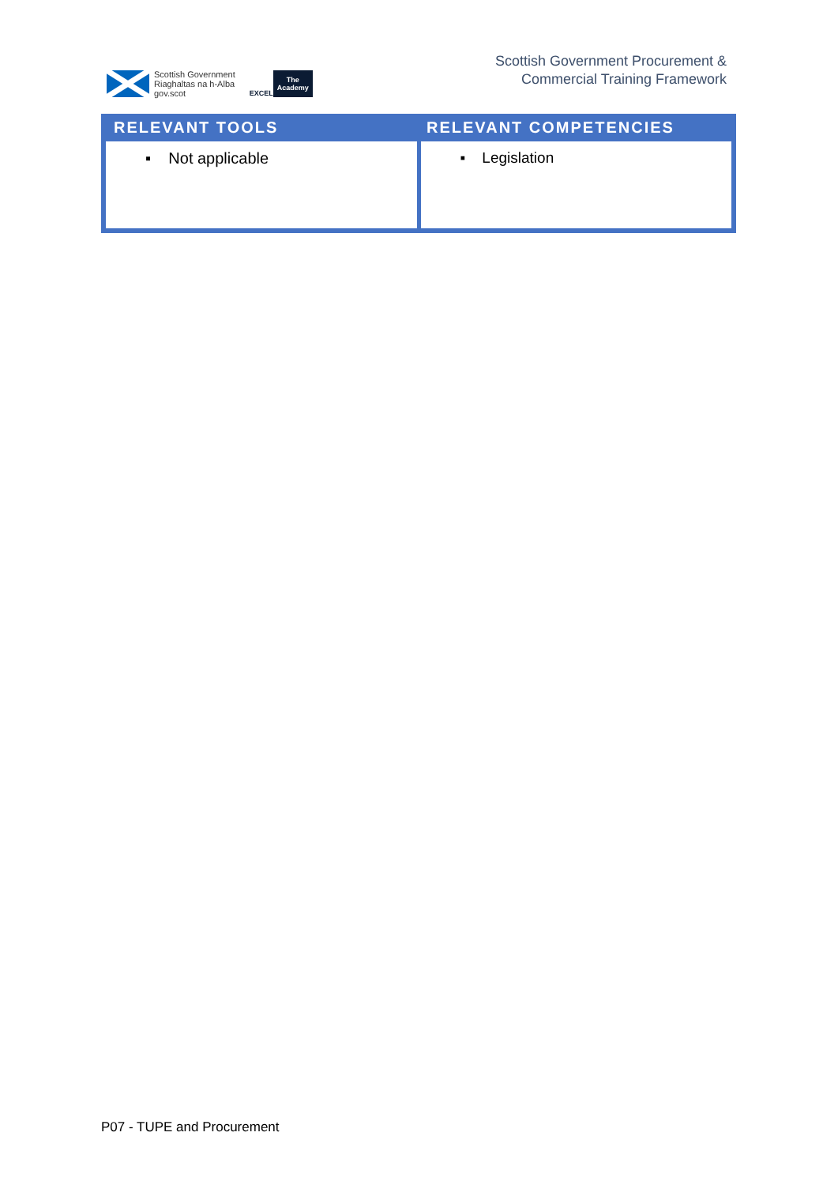Scottish Government
Riaghaltas na h-Alba
gov.scot
EXCEL
The
Academy
Scottish Government Procurement &
Commercial Training Framework
| RELEVANT TOOLS | RELEVANT COMPETENCIES |
| --- | --- |
| ▪ Not applicable | ▪ Legislation |
P07 - TUPE and Procurement